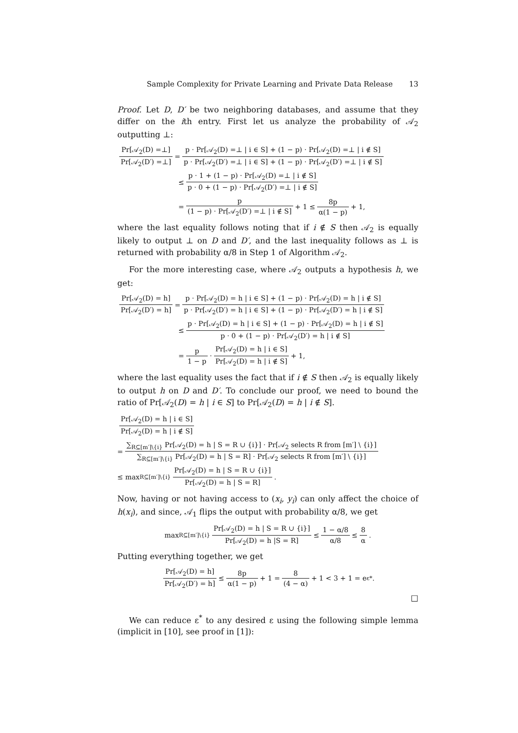Sample Complexity for Private Learning and Private Data Release 13
Proof. Let D, D′ be two neighboring databases, and assume that they differ on the ith entry. First let us analyze the probability of 𝒜<sub>2</sub> outputting ⊥:
Pr[𝒜<sub>2</sub>(D) =⊥] Pr[𝒜<sub>2</sub>(D′) =⊥] = p · Pr[𝒜<sub>2</sub>(D) =⊥ | i ∈ S] + (1 − p) · Pr[𝒜<sub>2</sub>(D) =⊥ | i ∉ S] p · Pr[𝒜<sub>2</sub>(D′) =⊥ | i ∈ S] + (1 − p) · Pr[𝒜<sub>2</sub>(D′) =⊥ | i ∉ S]
≤ p · 1 + (1 − p) · Pr[𝒜<sub>2</sub>(D) =⊥ | i ∉ S] p · 0 + (1 − p) · Pr[𝒜<sub>2</sub>(D′) =⊥ | i ∉ S]
= p (1 − p) · Pr[𝒜<sub>2</sub>(D′) =⊥ | i ∉ S] + 1 ≤ 8p α(1 − p) + 1,
where the last equality follows noting that if i ∉ S then 𝒜<sub>2</sub> is equally likely to output ⊥ on D and D′, and the last inequality follows as ⊥ is returned with probability α/8 in Step 1 of Algorithm 𝒜<sub>2</sub>.
For the more interesting case, where 𝒜<sub>2</sub> outputs a hypothesis h, we get:
Pr[𝒜<sub>2</sub>(D) = h] Pr[𝒜<sub>2</sub>(D′) = h] = p · Pr[𝒜<sub>2</sub>(D) = h | i ∈ S] + (1 − p) · Pr[𝒜<sub>2</sub>(D) = h | i ∉ S] p · Pr[𝒜<sub>2</sub>(D′) = h | i ∈ S] + (1 − p) · Pr[𝒜<sub>2</sub>(D′) = h | i ∉ S]
≤ p · Pr[𝒜<sub>2</sub>(D) = h | i ∈ S] + (1 − p) · Pr[𝒜<sub>2</sub>(D) = h | i ∉ S] p · 0 + (1 − p) · Pr[𝒜<sub>2</sub>(D′) = h | i ∉ S]
= p 1 − p · Pr[𝒜<sub>2</sub>(D) = h | i ∈ S] Pr[𝒜<sub>2</sub>(D) = h | i ∉ S] + 1,
where the last equality uses the fact that if i ∉ S then 𝒜<sub>2</sub> is equally likely to output h on D and D′. To conclude our proof, we need to bound the ratio of Pr[𝒜<sub>2</sub>(D) = h | i ∈ S] to Pr[𝒜<sub>2</sub>(D) = h | i ∉ S].
Pr[𝒜<sub>2</sub>(D) = h | i ∈ S] Pr[𝒜<sub>2</sub>(D) = h | i ∉ S]
= ∑<sub>R⊆[m′]\{i}</sub> Pr[𝒜<sub>2</sub>(D) = h | S = R ∪ {i}] · Pr[𝒜<sub>2</sub> selects R from [m′] \ {i}] ∑<sub>R⊆[m′]\{i}</sub> Pr[𝒜<sub>2</sub>(D) = h | S = R] · Pr[𝒜<sub>2</sub> selects R from [m′] \ {i}]
≤ max<sub>R⊆[m′]\{i}</sub> Pr[𝒜<sub>2</sub>(D) = h | S = R ∪ {i}] Pr[𝒜<sub>2</sub>(D) = h | S = R] .
Now, having or not having access to (x<sub>i</sub>, y<sub>i</sub>) can only affect the choice of h(x<sub>i</sub>), and since, 𝒜<sub>1</sub> flips the output with probability α/8, we get
max<sub>R⊆[m′]\{i}</sub> Pr[𝒜<sub>2</sub>(D) = h | S = R ∪ {i}] Pr[𝒜<sub>2</sub>(D) = h |S = R] ≤ 1 − α/8 α/8 ≤ 8 α.
Putting everything together, we get
Pr[𝒜<sub>2</sub>(D) = h] Pr[𝒜<sub>2</sub>(D′) = h] ≤ 8p α(1 − p) + 1 = 8 (4 − α) + 1 < 3 + 1 = e<sup>ε*</sup>.
□
We can reduce ε<sup>*</sup> to any desired ε using the following simple lemma (implicit in [10], see proof in [1]):